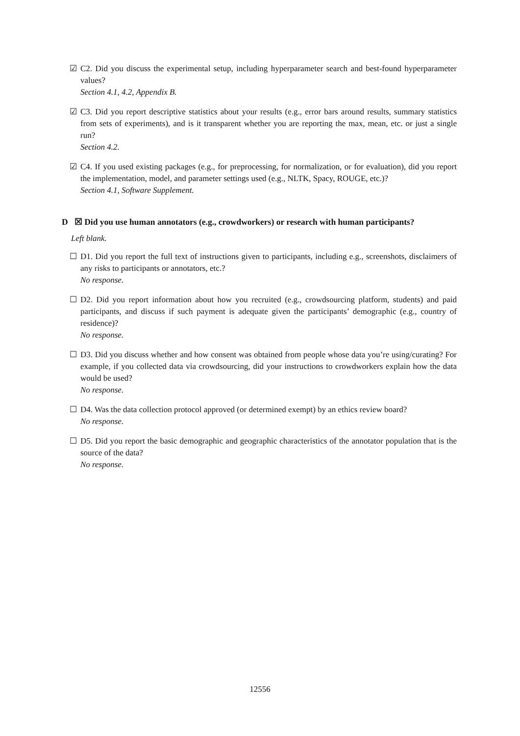☑ C2. Did you discuss the experimental setup, including hyperparameter search and best-found hyperparameter values?
Section 4.1, 4.2, Appendix B.
☑ C3. Did you report descriptive statistics about your results (e.g., error bars around results, summary statistics from sets of experiments), and is it transparent whether you are reporting the max, mean, etc. or just a single run?
Section 4.2.
☑ C4. If you used existing packages (e.g., for preprocessing, for normalization, or for evaluation), did you report the implementation, model, and parameter settings used (e.g., NLTK, Spacy, ROUGE, etc.)?
Section 4.1, Software Supplement.
D ☒ Did you use human annotators (e.g., crowdworkers) or research with human participants?
Left blank.
☐ D1. Did you report the full text of instructions given to participants, including e.g., screenshots, disclaimers of any risks to participants or annotators, etc.?
No response.
☐ D2. Did you report information about how you recruited (e.g., crowdsourcing platform, students) and paid participants, and discuss if such payment is adequate given the participants’ demographic (e.g., country of residence)?
No response.
☐ D3. Did you discuss whether and how consent was obtained from people whose data you’re using/curating? For example, if you collected data via crowdsourcing, did your instructions to crowdworkers explain how the data would be used?
No response.
☐ D4. Was the data collection protocol approved (or determined exempt) by an ethics review board?
No response.
☐ D5. Did you report the basic demographic and geographic characteristics of the annotator population that is the source of the data?
No response.
12556